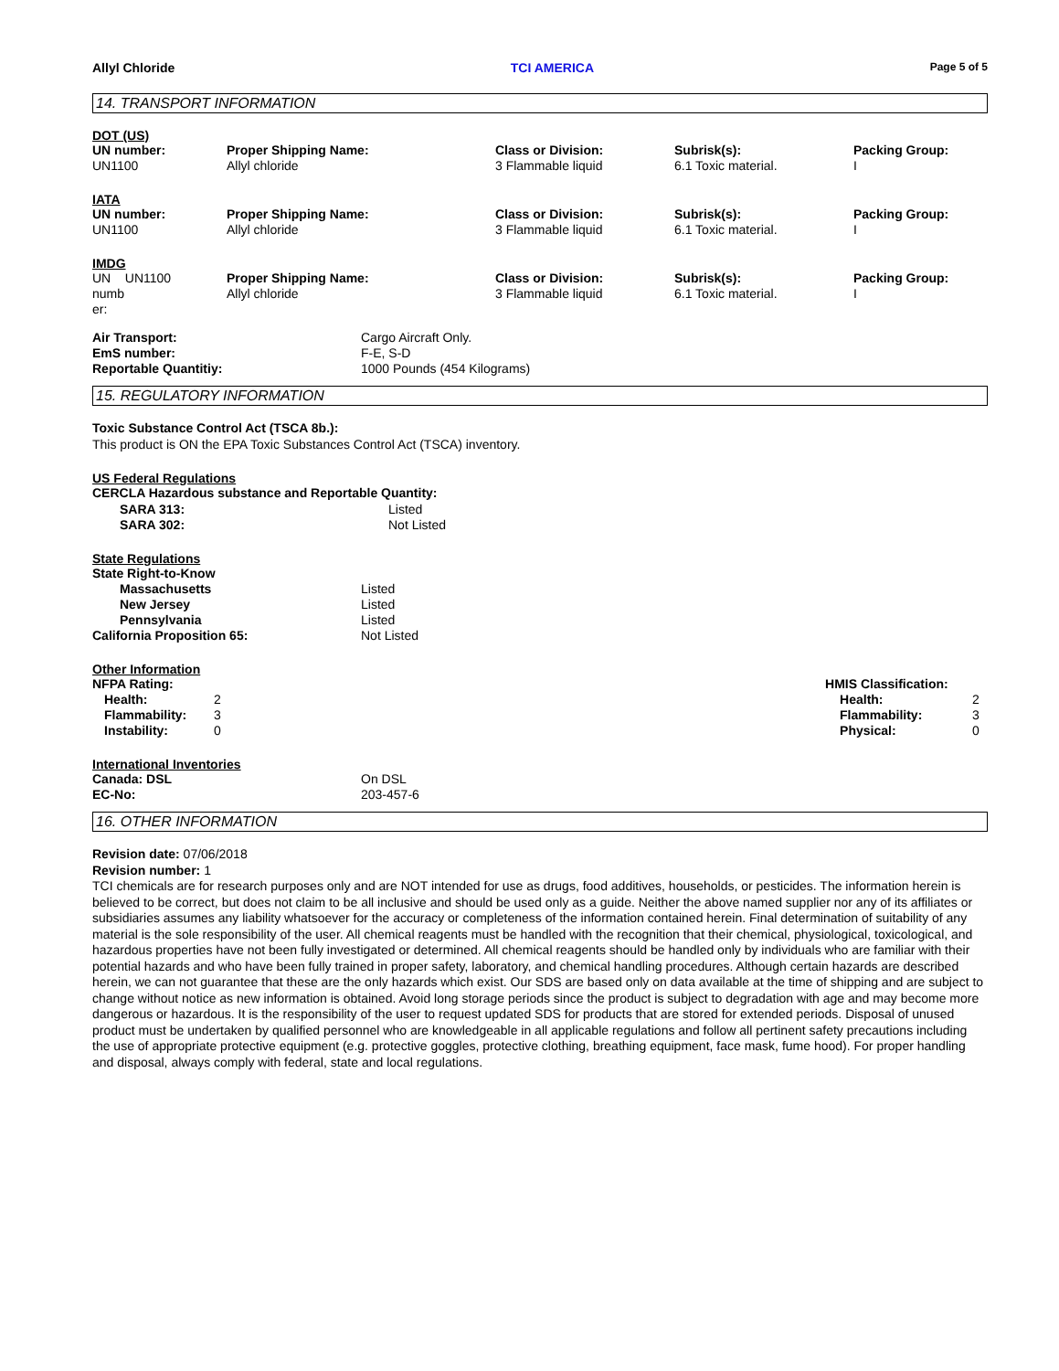Allyl Chloride TCI AMERICA Page 5 of 5
14. TRANSPORT INFORMATION
DOT (US)
| UN number: | Proper Shipping Name: | Class or Division: | Subrisk(s): | Packing Group: |
| UN1100 | Allyl chloride | 3 Flammable liquid | 6.1 Toxic material. | I |
IATA
| UN number: | Proper Shipping Name: | Class or Division: | Subrisk(s): | Packing Group: |
| UN1100 | Allyl chloride | 3 Flammable liquid | 6.1 Toxic material. | I |
IMDG
| UN UN1100 numb er: | Proper Shipping Name: Allyl chloride | Class or Division: 3 Flammable liquid | Subrisk(s): 6.1 Toxic material. | Packing Group: I |
| Air Transport: | Cargo Aircraft Only. |
| EmS number: | F-E, S-D |
| Reportable Quantitiy: | 1000 Pounds (454 Kilograms) |
15. REGULATORY INFORMATION
Toxic Substance Control Act (TSCA 8b.):
This product is ON the EPA Toxic Substances Control Act (TSCA) inventory.
US Federal Regulations
CERCLA Hazardous substance and Reportable Quantity:
| SARA 313: | Listed |
| SARA 302: | Not Listed |
State Regulations
State Right-to-Know
| Massachusetts | Listed |
| New Jersey | Listed |
| Pennsylvania | Listed |
| California Proposition 65: | Not Listed |
Other Information
| NFPA Rating: | | HMIS Classification: | |
| Health: | 2 | Health: | 2 |
| Flammability: | 3 | Flammability: | 3 |
| Instability: | 0 | Physical: | 0 |
International Inventories
| Canada: DSL | On DSL |
| EC-No: | 203-457-6 |
16. OTHER INFORMATION
Revision date: 07/06/2018
Revision number: 1
TCI chemicals are for research purposes only and are NOT intended for use as drugs, food additives, households, or pesticides. The information herein is believed to be correct, but does not claim to be all inclusive and should be used only as a guide. Neither the above named supplier nor any of its affiliates or subsidiaries assumes any liability whatsoever for the accuracy or completeness of the information contained herein. Final determination of suitability of any material is the sole responsibility of the user. All chemical reagents must be handled with the recognition that their chemical, physiological, toxicological, and hazardous properties have not been fully investigated or determined. All chemical reagents should be handled only by individuals who are familiar with their potential hazards and who have been fully trained in proper safety, laboratory, and chemical handling procedures. Although certain hazards are described herein, we can not guarantee that these are the only hazards which exist. Our SDS are based only on data available at the time of shipping and are subject to change without notice as new information is obtained. Avoid long storage periods since the product is subject to degradation with age and may become more dangerous or hazardous. It is the responsibility of the user to request updated SDS for products that are stored for extended periods. Disposal of unused product must be undertaken by qualified personnel who are knowledgeable in all applicable regulations and follow all pertinent safety precautions including the use of appropriate protective equipment (e.g. protective goggles, protective clothing, breathing equipment, face mask, fume hood). For proper handling and disposal, always comply with federal, state and local regulations.